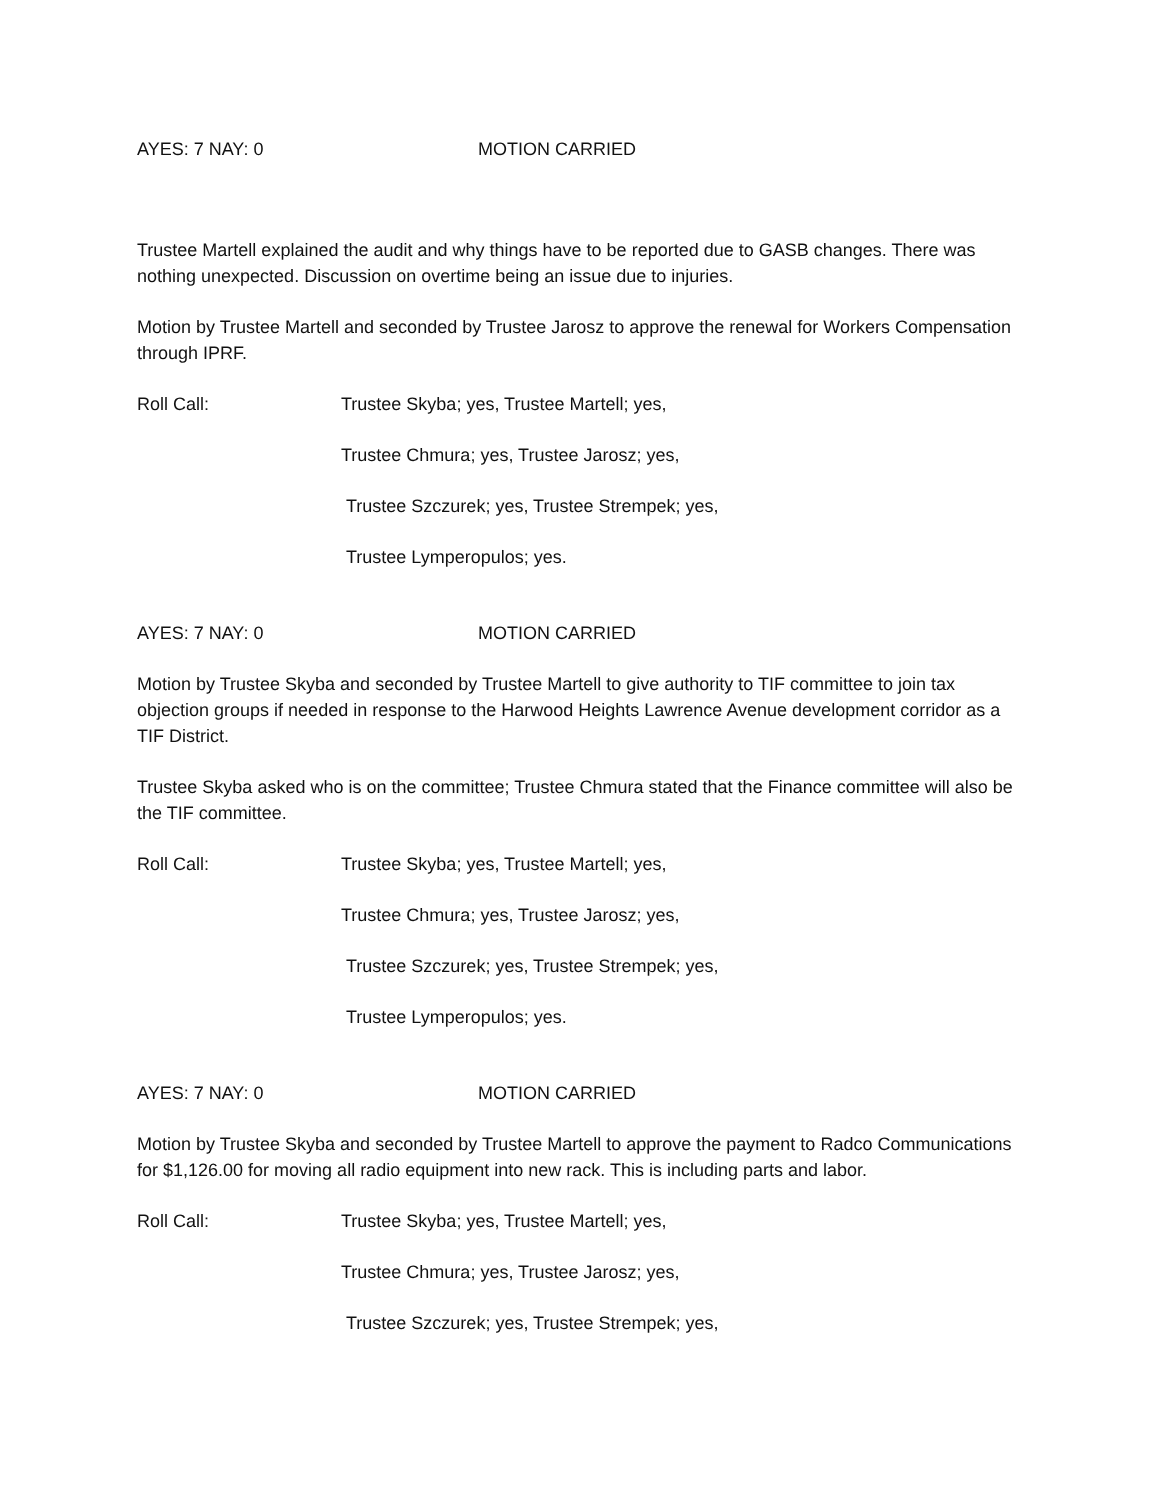AYES: 7 NAY: 0 MOTION CARRIED
Trustee Martell explained the audit and why things have to be reported due to GASB changes. There was nothing unexpected. Discussion on overtime being an issue due to injuries.
Motion by Trustee Martell and seconded by Trustee Jarosz to approve the renewal for Workers Compensation through IPRF.
Roll Call: Trustee Skyba; yes, Trustee Martell; yes,
Trustee Chmura; yes, Trustee Jarosz; yes,
Trustee Szczurek; yes, Trustee Strempek; yes,
Trustee Lymperopulos; yes.
AYES: 7 NAY: 0 MOTION CARRIED
Motion by Trustee Skyba and seconded by Trustee Martell to give authority to TIF committee to join tax objection groups if needed in response to the Harwood Heights Lawrence Avenue development corridor as a TIF District.
Trustee Skyba asked who is on the committee; Trustee Chmura stated that the Finance committee will also be the TIF committee.
Roll Call: Trustee Skyba; yes, Trustee Martell; yes,
Trustee Chmura; yes, Trustee Jarosz; yes,
Trustee Szczurek; yes, Trustee Strempek; yes,
Trustee Lymperopulos; yes.
AYES: 7 NAY: 0 MOTION CARRIED
Motion by Trustee Skyba and seconded by Trustee Martell to approve the payment to Radco Communications for $1,126.00 for moving all radio equipment into new rack. This is including parts and labor.
Roll Call: Trustee Skyba; yes, Trustee Martell; yes,
Trustee Chmura; yes, Trustee Jarosz; yes,
Trustee Szczurek; yes, Trustee Strempek; yes,